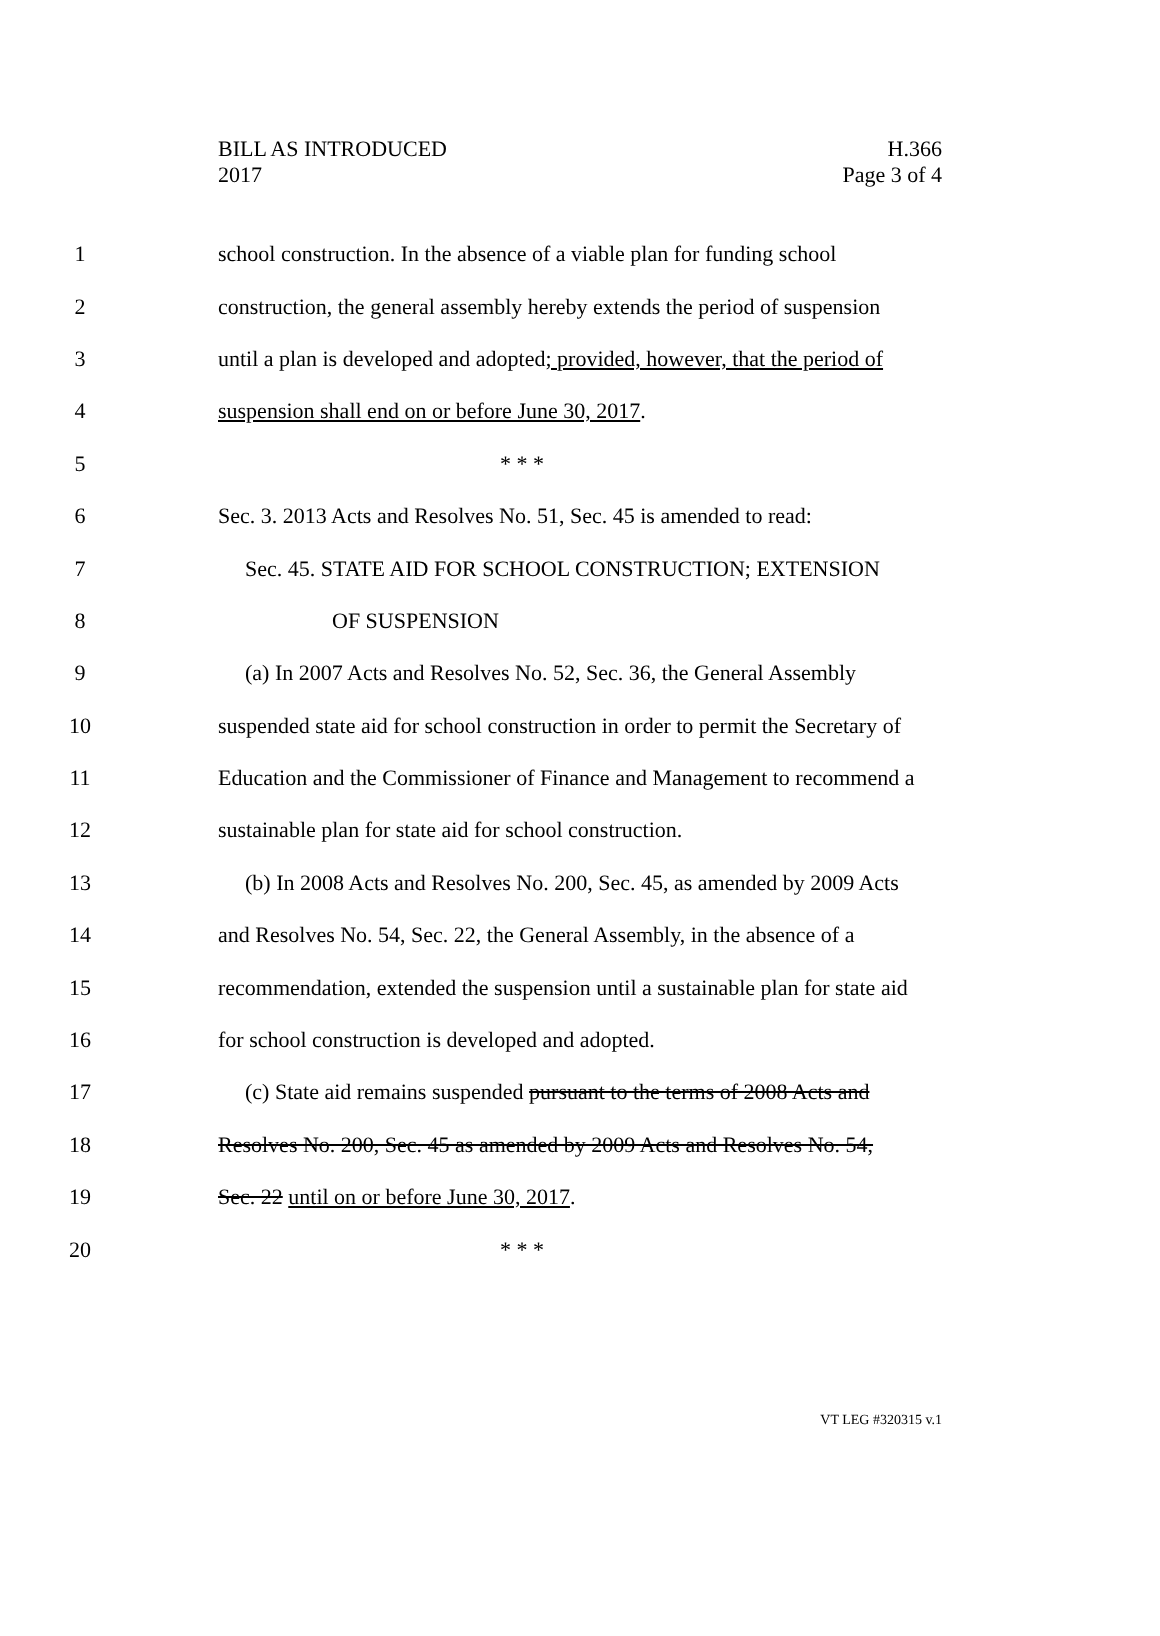H.366
Page 3 of 4
BILL AS INTRODUCED
2017
1 school construction. In the absence of a viable plan for funding school
2 construction, the general assembly hereby extends the period of suspension
3 until a plan is developed and adopted; provided, however, that the period of
4 suspension shall end on or before June 30, 2017.
5 * * *
6 Sec. 3. 2013 Acts and Resolves No. 51, Sec. 45 is amended to read:
7 Sec. 45. STATE AID FOR SCHOOL CONSTRUCTION; EXTENSION
8 OF SUSPENSION
9 (a) In 2007 Acts and Resolves No. 52, Sec. 36, the General Assembly
10 suspended state aid for school construction in order to permit the Secretary of
11 Education and the Commissioner of Finance and Management to recommend a
12 sustainable plan for state aid for school construction.
13 (b) In 2008 Acts and Resolves No. 200, Sec. 45, as amended by 2009 Acts
14 and Resolves No. 54, Sec. 22, the General Assembly, in the absence of a
15 recommendation, extended the suspension until a sustainable plan for state aid
16 for school construction is developed and adopted.
17 (c) State aid remains suspended pursuant to the terms of 2008 Acts and
18 Resolves No. 200, Sec. 45 as amended by 2009 Acts and Resolves No. 54,
19 Sec. 22 until on or before June 30, 2017.
20 * * *
VT LEG #320315 v.1